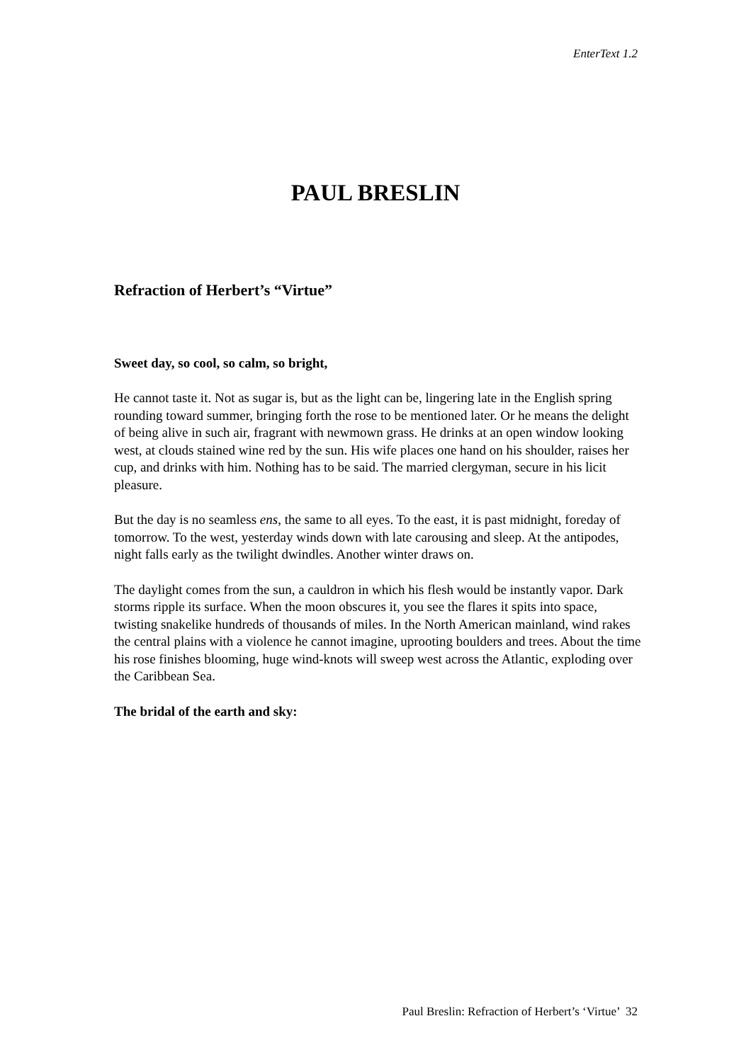EnterText 1.2
PAUL BRESLIN
Refraction of Herbert’s “Virtue”
Sweet day, so cool, so calm, so bright,
He cannot taste it. Not as sugar is, but as the light can be, lingering late in the English spring
rounding toward summer, bringing forth the rose to be mentioned later. Or he means the delight
of being alive in such air, fragrant with newmown grass. He drinks at an open window looking
west, at clouds stained wine red by the sun. His wife places one hand on his shoulder, raises her
cup, and drinks with him. Nothing has to be said. The married clergyman, secure in his licit
pleasure.
But the day is no seamless ens, the same to all eyes. To the east, it is past midnight, foreday of
tomorrow. To the west, yesterday winds down with late carousing and sleep. At the antipodes,
night falls early as the twilight dwindles. Another winter draws on.
The daylight comes from the sun, a cauldron in which his flesh would be instantly vapor. Dark
storms ripple its surface. When the moon obscures it, you see the flares it spits into space,
twisting snakelike hundreds of thousands of miles. In the North American mainland, wind rakes
the central plains with a violence he cannot imagine, uprooting boulders and trees. About the time
his rose finishes blooming, huge wind-knots will sweep west across the Atlantic, exploding over
the Caribbean Sea.
The bridal of the earth and sky:
Paul Breslin: Refraction of Herbert’s ‘Virtue’ 32